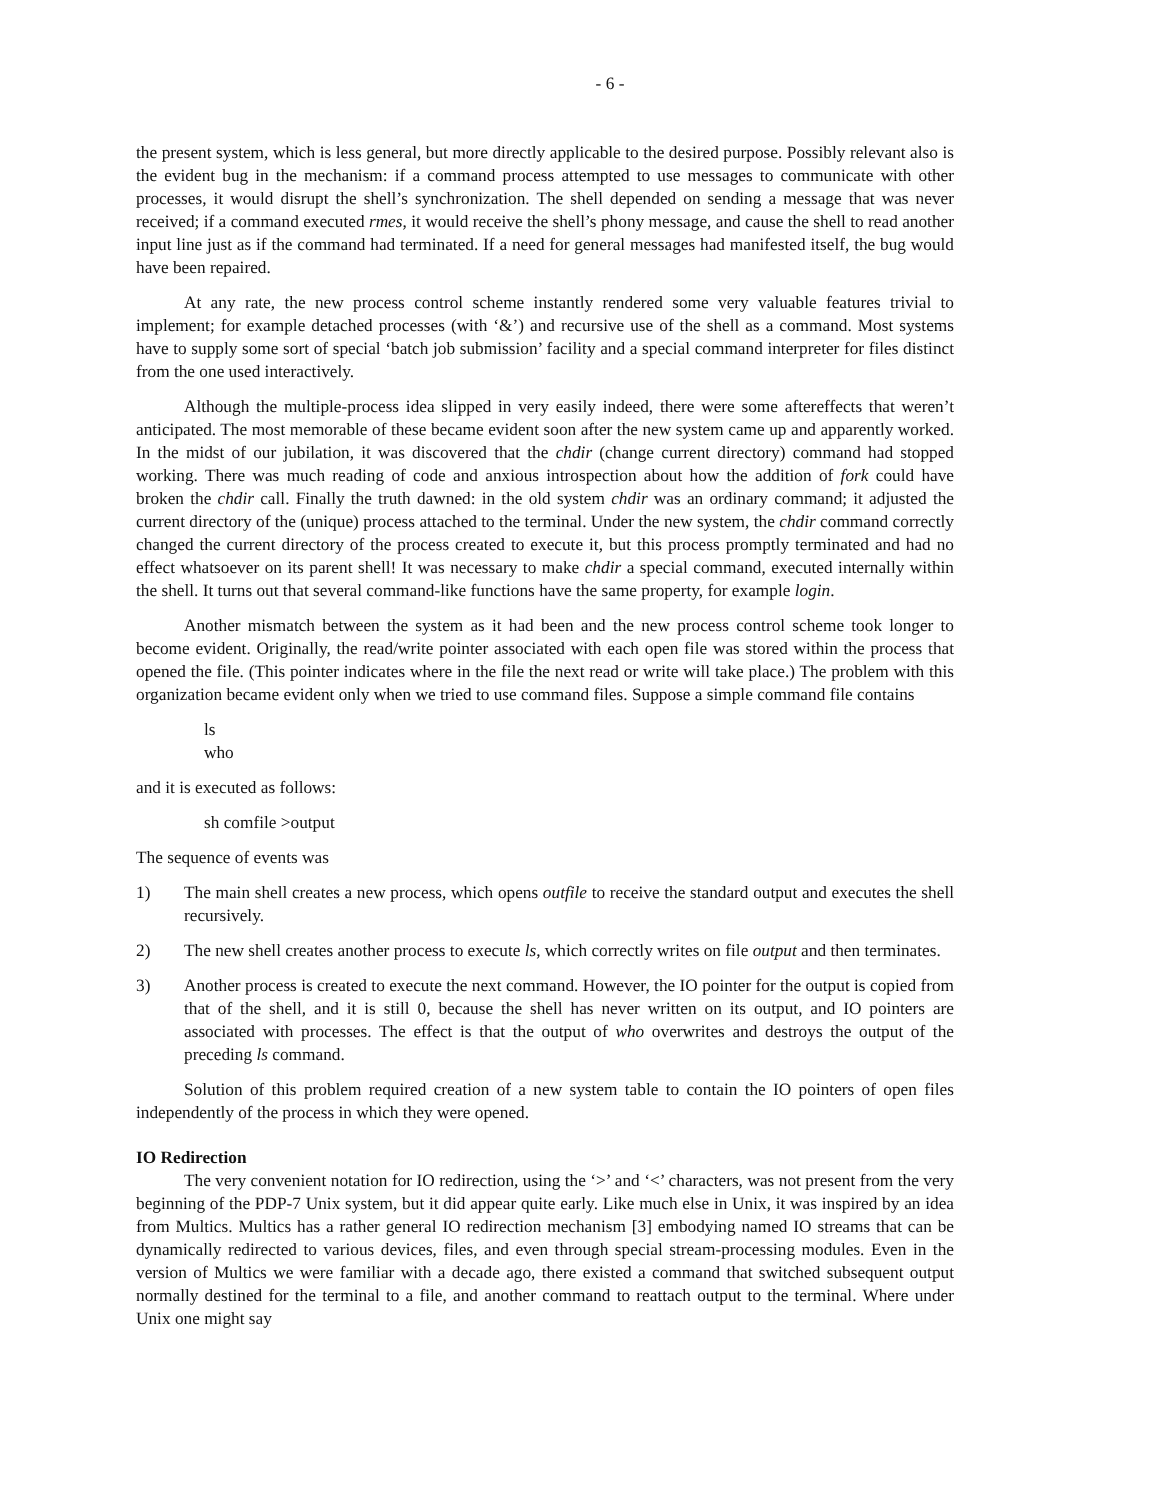- 6 -
the present system, which is less general, but more directly applicable to the desired purpose. Possibly relevant also is the evident bug in the mechanism: if a command process attempted to use messages to communicate with other processes, it would disrupt the shell’s synchronization. The shell depended on sending a message that was never received; if a command executed rmes, it would receive the shell’s phony message, and cause the shell to read another input line just as if the command had terminated. If a need for general messages had manifested itself, the bug would have been repaired.
At any rate, the new process control scheme instantly rendered some very valuable features trivial to implement; for example detached processes (with ‘&’) and recursive use of the shell as a command. Most systems have to supply some sort of special ‘batch job submission’ facility and a special command interpreter for files distinct from the one used interactively.
Although the multiple-process idea slipped in very easily indeed, there were some aftereffects that weren’t anticipated. The most memorable of these became evident soon after the new system came up and apparently worked. In the midst of our jubilation, it was discovered that the chdir (change current directory) command had stopped working. There was much reading of code and anxious introspection about how the addition of fork could have broken the chdir call. Finally the truth dawned: in the old system chdir was an ordinary command; it adjusted the current directory of the (unique) process attached to the terminal. Under the new system, the chdir command correctly changed the current directory of the process created to execute it, but this process promptly terminated and had no effect whatsoever on its parent shell! It was necessary to make chdir a special command, executed internally within the shell. It turns out that several command-like functions have the same property, for example login.
Another mismatch between the system as it had been and the new process control scheme took longer to become evident. Originally, the read/write pointer associated with each open file was stored within the process that opened the file. (This pointer indicates where in the file the next read or write will take place.) The problem with this organization became evident only when we tried to use command files. Suppose a simple command file contains
ls
who
and it is executed as follows:
sh comfile >output
The sequence of events was
1) The main shell creates a new process, which opens outfile to receive the standard output and executes the shell recursively.
2) The new shell creates another process to execute ls, which correctly writes on file output and then terminates.
3) Another process is created to execute the next command. However, the IO pointer for the output is copied from that of the shell, and it is still 0, because the shell has never written on its output, and IO pointers are associated with processes. The effect is that the output of who overwrites and destroys the output of the preceding ls command.
Solution of this problem required creation of a new system table to contain the IO pointers of open files independently of the process in which they were opened.
IO Redirection
The very convenient notation for IO redirection, using the ‘>’ and ‘<’ characters, was not present from the very beginning of the PDP-7 Unix system, but it did appear quite early. Like much else in Unix, it was inspired by an idea from Multics. Multics has a rather general IO redirection mechanism [3] embodying named IO streams that can be dynamically redirected to various devices, files, and even through special stream-processing modules. Even in the version of Multics we were familiar with a decade ago, there existed a command that switched subsequent output normally destined for the terminal to a file, and another command to reattach output to the terminal. Where under Unix one might say